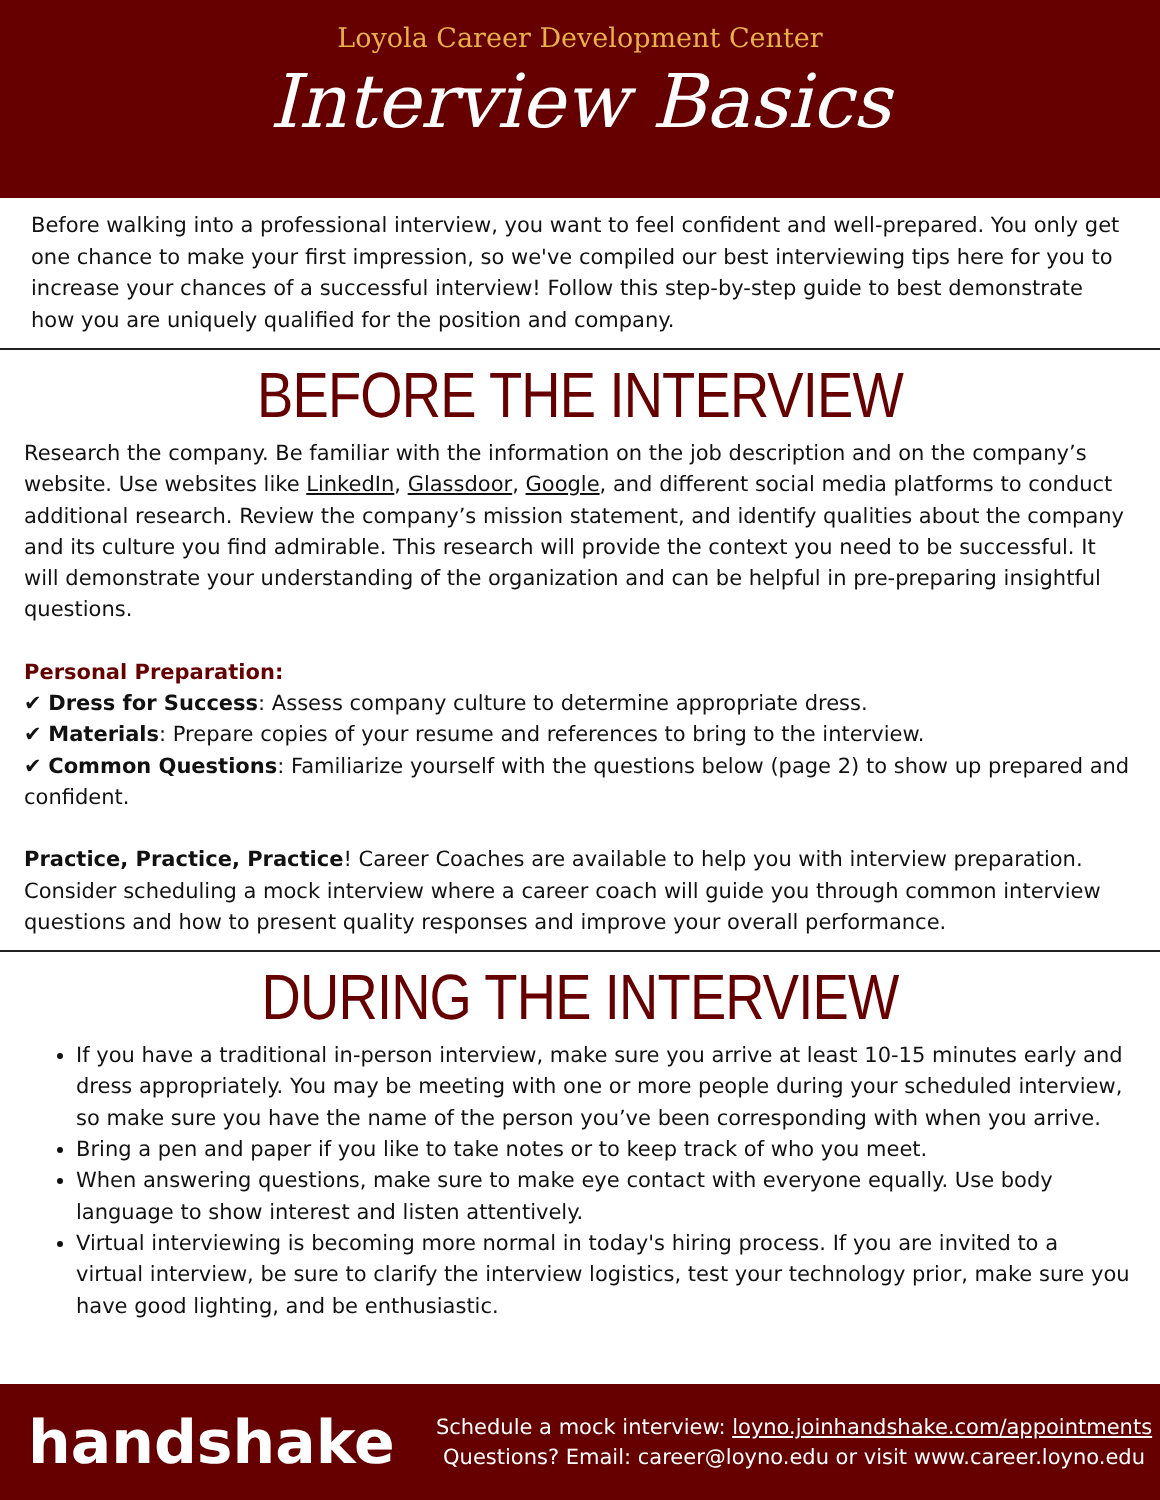Loyola Career Development Center
Interview Basics
Before walking into a professional interview, you want to feel confident and well-prepared. You only get one chance to make your first impression, so we've compiled our best interviewing tips here for you to increase your chances of a successful interview! Follow this step-by-step guide to best demonstrate how you are uniquely qualified for the position and company.
BEFORE THE INTERVIEW
Research the company. Be familiar with the information on the job description and on the company’s website. Use websites like LinkedIn, Glassdoor, Google, and different social media platforms to conduct additional research. Review the company’s mission statement, and identify qualities about the company and its culture you find admirable. This research will provide the context you need to be successful. It will demonstrate your understanding of the organization and can be helpful in pre-preparing insightful questions.
Personal Preparation:
✔ Dress for Success: Assess company culture to determine appropriate dress.
✔ Materials: Prepare copies of your resume and references to bring to the interview.
✔ Common Questions: Familiarize yourself with the questions below (page 2) to show up prepared and confident.
Practice, Practice, Practice! Career Coaches are available to help you with interview preparation. Consider scheduling a mock interview where a career coach will guide you through common interview questions and how to present quality responses and improve your overall performance.
DURING THE INTERVIEW
If you have a traditional in-person interview, make sure you arrive at least 10-15 minutes early and dress appropriately. You may be meeting with one or more people during your scheduled interview, so make sure you have the name of the person you’ve been corresponding with when you arrive.
Bring a pen and paper if you like to take notes or to keep track of who you meet.
When answering questions, make sure to make eye contact with everyone equally. Use body language to show interest and listen attentively.
Virtual interviewing is becoming more normal in today's hiring process. If you are invited to a virtual interview, be sure to clarify the interview logistics, test your technology prior, make sure you have good lighting, and be enthusiastic.
handshake
Schedule a mock interview: loyno.joinhandshake.com/appointments
Questions? Email: career@loyno.edu or visit www.career.loyno.edu